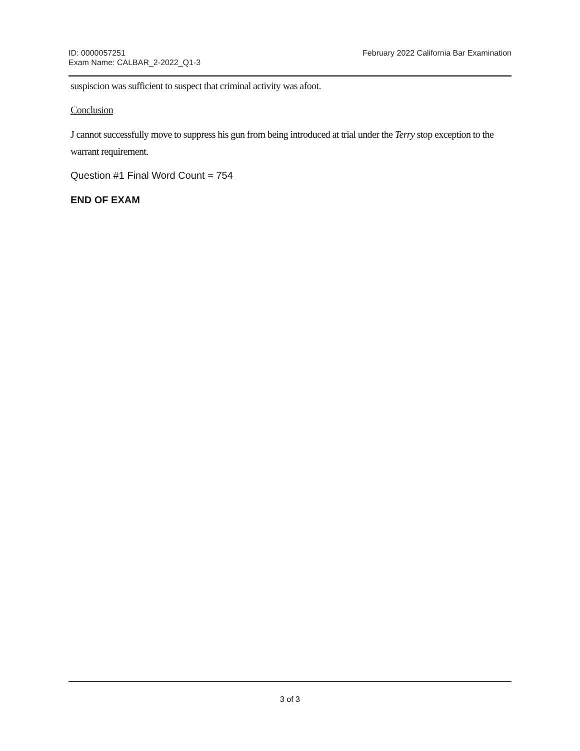ID: 0000057251
Exam Name: CALBAR_2-2022_Q1-3
February 2022 California Bar Examination
suspiscion was sufficient to suspect that criminal activity was afoot.
Conclusion
J cannot successfully move to suppress his gun from being introduced at trial under the Terry stop exception to the warrant requirement.
Question #1 Final Word Count = 754
END OF EXAM
3 of 3